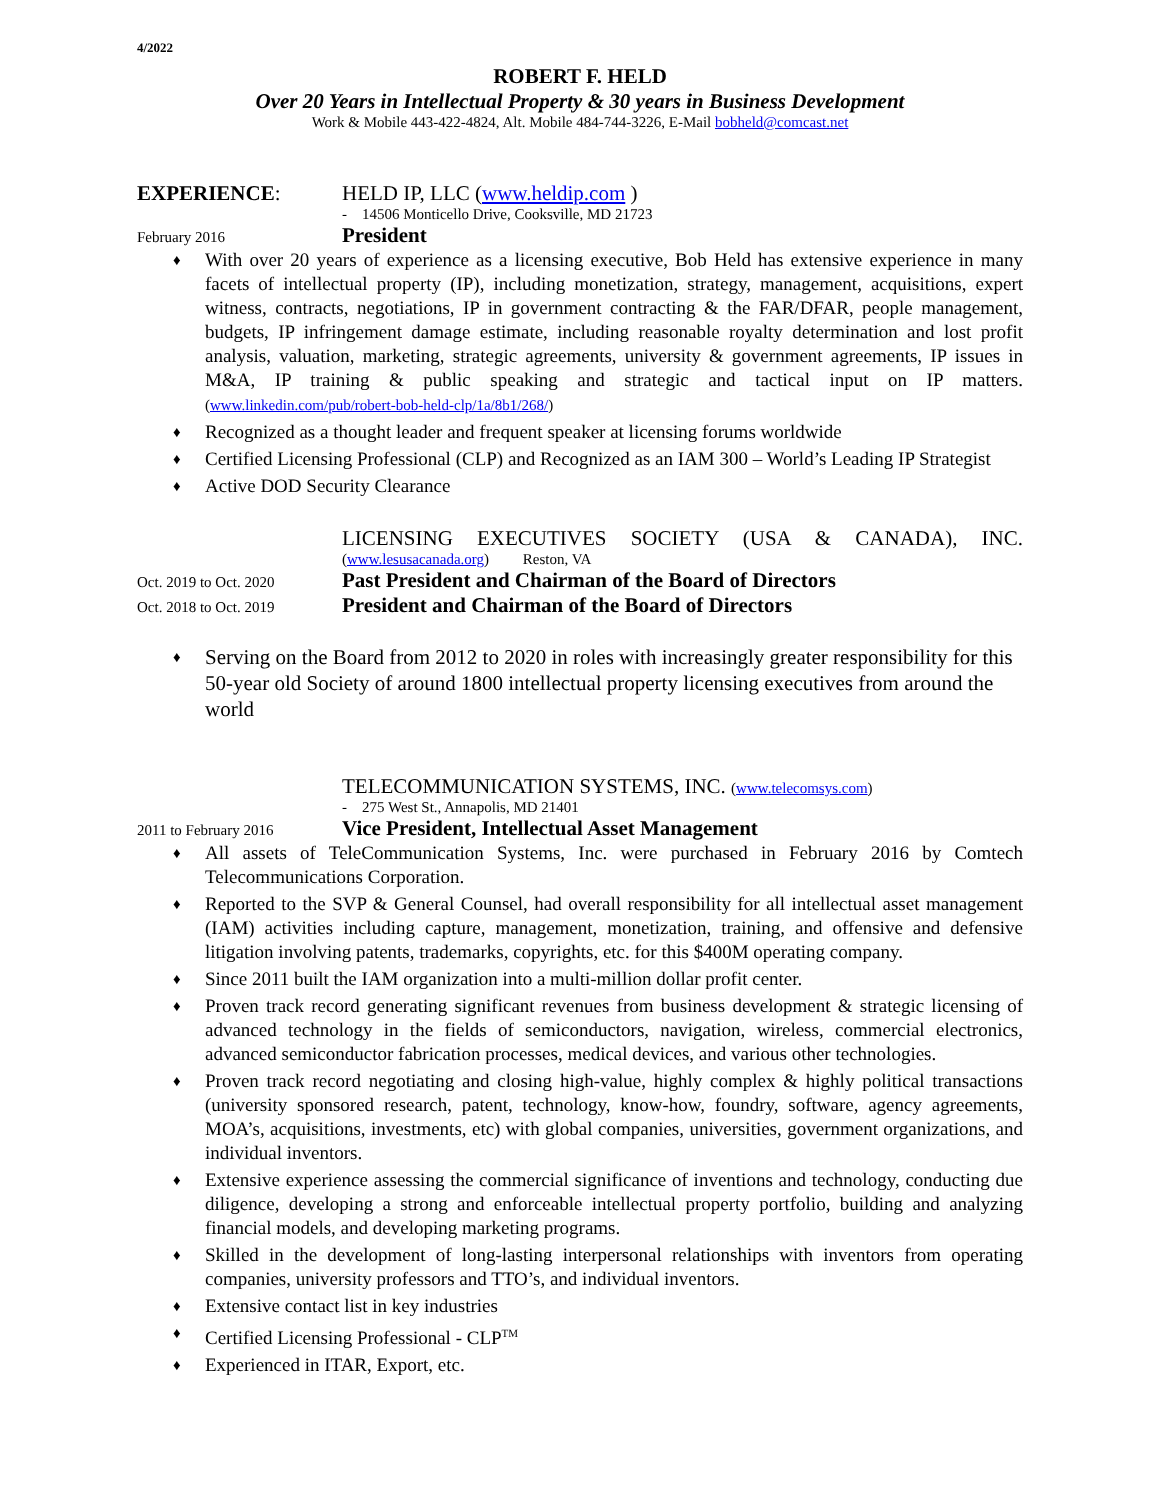4/2022
ROBERT F. HELD
Over 20 Years in Intellectual Property & 30 years in Business Development
Work & Mobile 443-422-4824, Alt. Mobile 484-744-3226, E-Mail bobheld@comcast.net
EXPERIENCE: HELD IP, LLC (www.heldip.com )
- 14506 Monticello Drive, Cooksville, MD 21723
February 2016
President
♦ With over 20 years of experience as a licensing executive, Bob Held has extensive experience in many facets of intellectual property (IP), including monetization, strategy, management, acquisitions, expert witness, contracts, negotiations, IP in government contracting & the FAR/DFAR, people management, budgets, IP infringement damage estimate, including reasonable royalty determination and lost profit analysis, valuation, marketing, strategic agreements, university & government agreements, IP issues in M&A, IP training & public speaking and strategic and tactical input on IP matters. (www.linkedin.com/pub/robert-bob-held-clp/1a/8b1/268/)
♦ Recognized as a thought leader and frequent speaker at licensing forums worldwide
♦ Certified Licensing Professional (CLP) and Recognized as an IAM 300 – World’s Leading IP Strategist
♦ Active DOD Security Clearance
LICENSING EXECUTIVES SOCIETY (USA & CANADA), INC.
(www.lesusacanada.org) Reston, VA
Oct. 2019 to Oct. 2020
Past President and Chairman of the Board of Directors
Oct. 2018 to Oct. 2019
President and Chairman of the Board of Directors
♦ Serving on the Board from 2012 to 2020 in roles with increasingly greater responsibility for this 50-year old Society of around 1800 intellectual property licensing executives from around the world
TELECOMMUNICATION SYSTEMS, INC. (www.telecomsys.com)
- 275 West St., Annapolis, MD 21401
2011 to February 2016
Vice President, Intellectual Asset Management
♦ All assets of TeleCommunication Systems, Inc. were purchased in February 2016 by Comtech Telecommunications Corporation.
♦ Reported to the SVP & General Counsel, had overall responsibility for all intellectual asset management (IAM) activities including capture, management, monetization, training, and offensive and defensive litigation involving patents, trademarks, copyrights, etc. for this $400M operating company.
♦ Since 2011 built the IAM organization into a multi-million dollar profit center.
♦ Proven track record generating significant revenues from business development & strategic licensing of advanced technology in the fields of semiconductors, navigation, wireless, commercial electronics, advanced semiconductor fabrication processes, medical devices, and various other technologies.
♦ Proven track record negotiating and closing high-value, highly complex & highly political transactions (university sponsored research, patent, technology, know-how, foundry, software, agency agreements, MOA’s, acquisitions, investments, etc) with global companies, universities, government organizations, and individual inventors.
♦ Extensive experience assessing the commercial significance of inventions and technology, conducting due diligence, developing a strong and enforceable intellectual property portfolio, building and analyzing financial models, and developing marketing programs.
♦ Skilled in the development of long-lasting interpersonal relationships with inventors from operating companies, university professors and TTO’s, and individual inventors.
♦ Extensive contact list in key industries
♦ Certified Licensing Professional - CLP<sup>TM</sup>
♦ Experienced in ITAR, Export, etc.